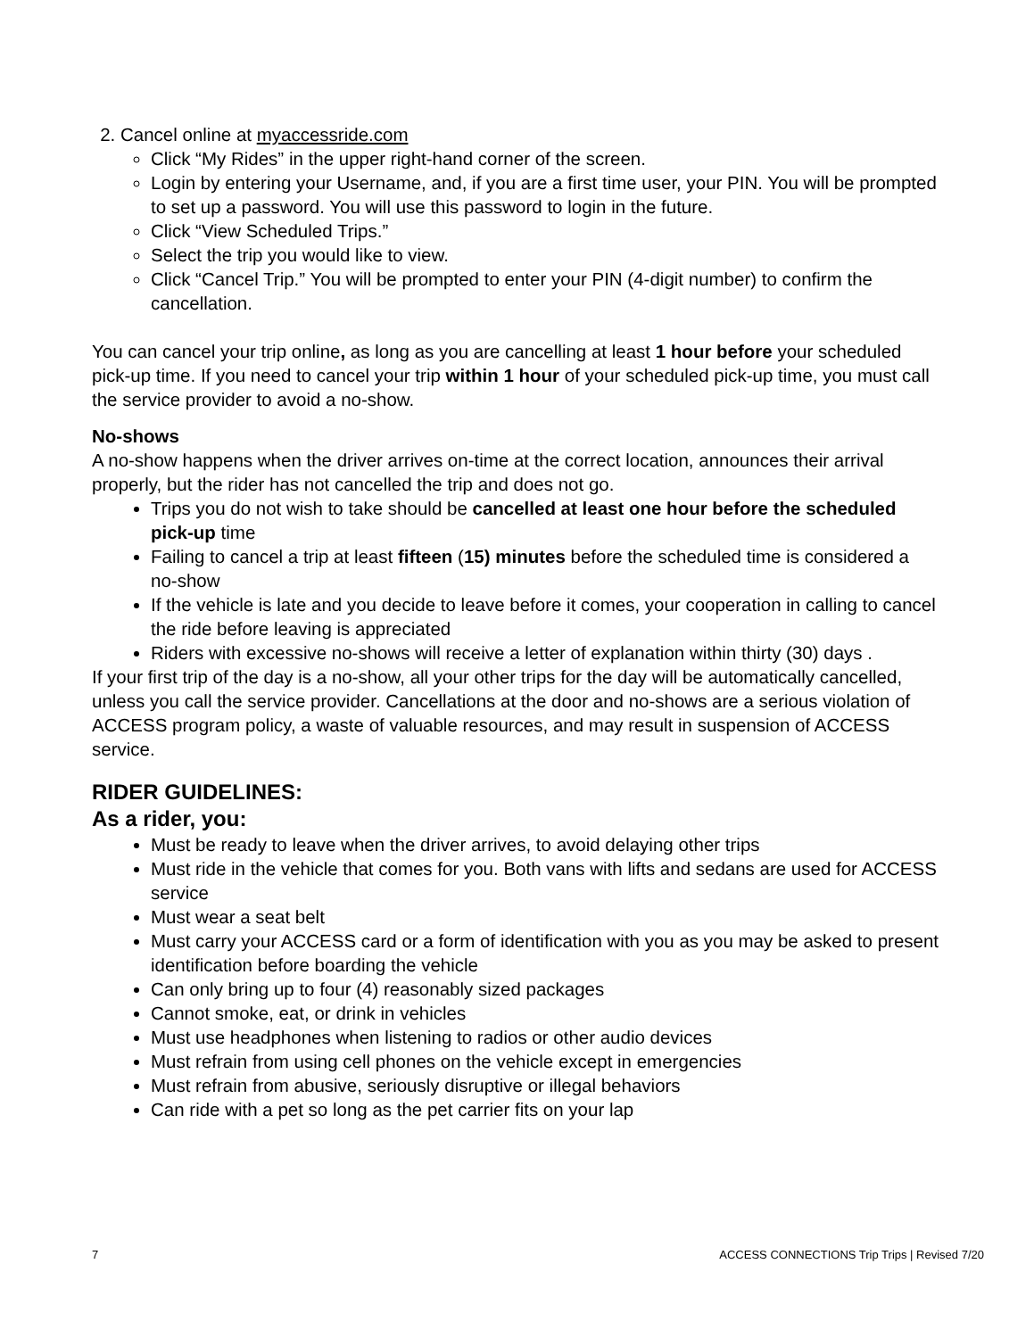2. Cancel online at myaccessride.com
Click “My Rides” in the upper right-hand corner of the screen.
Login by entering your Username, and, if you are a first time user, your PIN. You will be prompted to set up a password. You will use this password to login in the future.
Click “View Scheduled Trips.”
Select the trip you would like to view.
Click “Cancel Trip.” You will be prompted to enter your PIN (4-digit number) to confirm the cancellation.
You can cancel your trip online, as long as you are cancelling at least 1 hour before your scheduled pick-up time. If you need to cancel your trip within 1 hour of your scheduled pick-up time, you must call the service provider to avoid a no-show.
No-shows
A no-show happens when the driver arrives on-time at the correct location, announces their arrival properly, but the rider has not cancelled the trip and does not go.
Trips you do not wish to take should be cancelled at least one hour before the scheduled pick-up time
Failing to cancel a trip at least fifteen (15) minutes before the scheduled time is considered a no-show
If the vehicle is late and you decide to leave before it comes, your cooperation in calling to cancel the ride before leaving is appreciated
Riders with excessive no-shows will receive a letter of explanation within thirty (30) days .
If your first trip of the day is a no-show, all your other trips for the day will be automatically cancelled, unless you call the service provider. Cancellations at the door and no-shows are a serious violation of ACCESS program policy, a waste of valuable resources, and may result in suspension of ACCESS service.
RIDER GUIDELINES:
As a rider, you:
Must be ready to leave when the driver arrives, to avoid delaying other trips
Must ride in the vehicle that comes for you. Both vans with lifts and sedans are used for ACCESS service
Must wear a seat belt
Must carry your ACCESS card or a form of identification with you as you may be asked to present identification before boarding the vehicle
Can only bring up to four (4) reasonably sized packages
Cannot smoke, eat, or drink in vehicles
Must use headphones when listening to radios or other audio devices
Must refrain from using cell phones on the vehicle except in emergencies
Must refrain from abusive, seriously disruptive or illegal behaviors
Can ride with a pet so long as the pet carrier fits on your lap
7 ACCESS CONNECTIONS Trip Trips | Revised 7/20